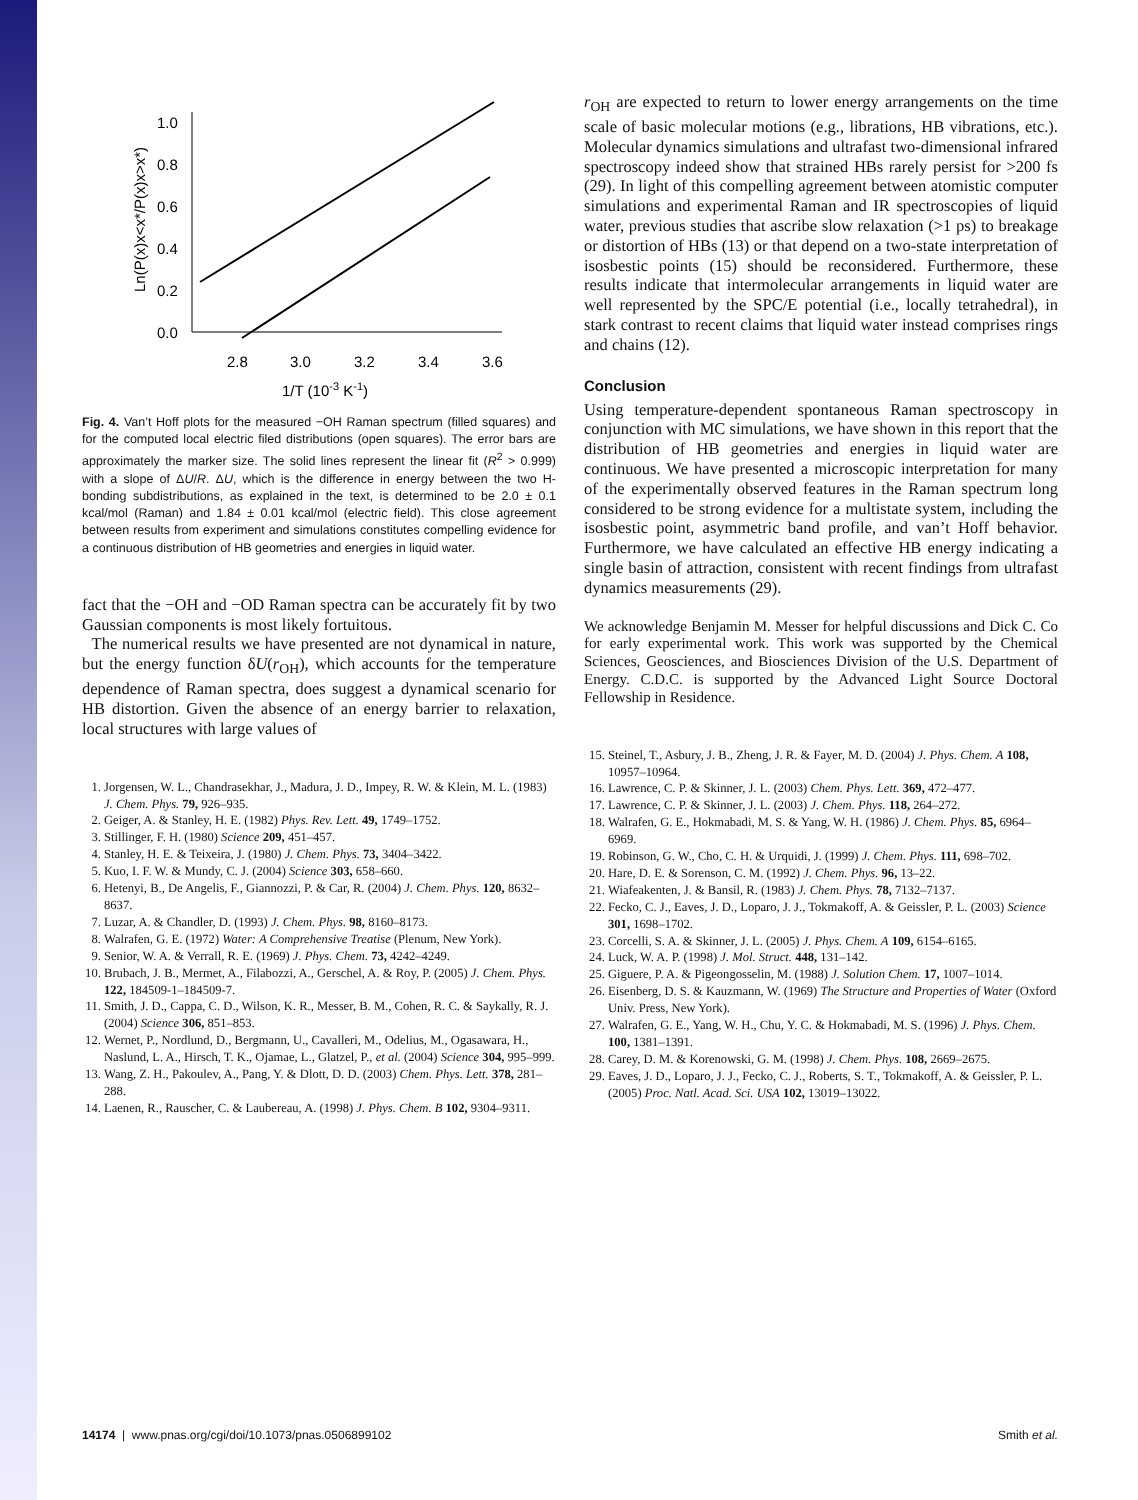1.0
0.8
0.6
0.4
0.2
0.0
2.8
3.0
3.2
3.4
3.6
1/T (10-3 K-1)
Ln(P(x)x<x*/P(x)x>x*)
Fig. 4. Van’t Hoff plots for the measured −OH Raman spectrum (filled squares) and for the computed local electric filed distributions (open squares). The error bars are approximately the marker size. The solid lines represent the linear fit (R<sup>2</sup> > 0.999) with a slope of ΔU/R. ΔU, which is the difference in energy between the two H-bonding subdistributions, as explained in the text, is determined to be 2.0 ± 0.1 kcal/mol (Raman) and 1.84 ± 0.01 kcal/mol (electric field). This close agreement between results from experiment and simulations constitutes compelling evidence for a continuous distribution of HB geometries and energies in liquid water.
fact that the −OH and −OD Raman spectra can be accurately fit by two Gaussian components is most likely fortuitous.
The numerical results we have presented are not dynamical in nature, but the energy function δU(r<sub>OH</sub>), which accounts for the temperature dependence of Raman spectra, does suggest a dynamical scenario for HB distortion. Given the absence of an energy barrier to relaxation, local structures with large values of
1. Jorgensen, W. L., Chandrasekhar, J., Madura, J. D., Impey, R. W. & Klein, M. L. (1983) J. Chem. Phys. 79, 926–935.
2. Geiger, A. & Stanley, H. E. (1982) Phys. Rev. Lett. 49, 1749–1752.
3. Stillinger, F. H. (1980) Science 209, 451–457.
4. Stanley, H. E. & Teixeira, J. (1980) J. Chem. Phys. 73, 3404–3422.
5. Kuo, I. F. W. & Mundy, C. J. (2004) Science 303, 658–660.
6. Hetenyi, B., De Angelis, F., Giannozzi, P. & Car, R. (2004) J. Chem. Phys. 120, 8632–8637.
7. Luzar, A. & Chandler, D. (1993) J. Chem. Phys. 98, 8160–8173.
8. Walrafen, G. E. (1972) Water: A Comprehensive Treatise (Plenum, New York).
9. Senior, W. A. & Verrall, R. E. (1969) J. Phys. Chem. 73, 4242–4249.
10. Brubach, J. B., Mermet, A., Filabozzi, A., Gerschel, A. & Roy, P. (2005) J. Chem. Phys. 122, 184509-1–184509-7.
11. Smith, J. D., Cappa, C. D., Wilson, K. R., Messer, B. M., Cohen, R. C. & Saykally, R. J. (2004) Science 306, 851–853.
12. Wernet, P., Nordlund, D., Bergmann, U., Cavalleri, M., Odelius, M., Ogasawara, H., Naslund, L. A., Hirsch, T. K., Ojamae, L., Glatzel, P., et al. (2004) Science 304, 995–999.
13. Wang, Z. H., Pakoulev, A., Pang, Y. & Dlott, D. D. (2003) Chem. Phys. Lett. 378, 281–288.
14. Laenen, R., Rauscher, C. & Laubereau, A. (1998) J. Phys. Chem. B 102, 9304–9311.
r<sub>OH</sub> are expected to return to lower energy arrangements on the time scale of basic molecular motions (e.g., librations, HB vibrations, etc.). Molecular dynamics simulations and ultrafast two-dimensional infrared spectroscopy indeed show that strained HBs rarely persist for >200 fs (29). In light of this compelling agreement between atomistic computer simulations and experimental Raman and IR spectroscopies of liquid water, previous studies that ascribe slow relaxation (>1 ps) to breakage or distortion of HBs (13) or that depend on a two-state interpretation of isosbestic points (15) should be reconsidered. Furthermore, these results indicate that intermolecular arrangements in liquid water are well represented by the SPC/E potential (i.e., locally tetrahedral), in stark contrast to recent claims that liquid water instead comprises rings and chains (12).
Conclusion
Using temperature-dependent spontaneous Raman spectroscopy in conjunction with MC simulations, we have shown in this report that the distribution of HB geometries and energies in liquid water are continuous. We have presented a microscopic interpretation for many of the experimentally observed features in the Raman spectrum long considered to be strong evidence for a multistate system, including the isosbestic point, asymmetric band profile, and van’t Hoff behavior. Furthermore, we have calculated an effective HB energy indicating a single basin of attraction, consistent with recent findings from ultrafast dynamics measurements (29).
We acknowledge Benjamin M. Messer for helpful discussions and Dick C. Co for early experimental work. This work was supported by the Chemical Sciences, Geosciences, and Biosciences Division of the U.S. Department of Energy. C.D.C. is supported by the Advanced Light Source Doctoral Fellowship in Residence.
15. Steinel, T., Asbury, J. B., Zheng, J. R. & Fayer, M. D. (2004) J. Phys. Chem. A 108, 10957–10964.
16. Lawrence, C. P. & Skinner, J. L. (2003) Chem. Phys. Lett. 369, 472–477.
17. Lawrence, C. P. & Skinner, J. L. (2003) J. Chem. Phys. 118, 264–272.
18. Walrafen, G. E., Hokmabadi, M. S. & Yang, W. H. (1986) J. Chem. Phys. 85, 6964–6969.
19. Robinson, G. W., Cho, C. H. & Urquidi, J. (1999) J. Chem. Phys. 111, 698–702.
20. Hare, D. E. & Sorenson, C. M. (1992) J. Chem. Phys. 96, 13–22.
21. Wiafeakenten, J. & Bansil, R. (1983) J. Chem. Phys. 78, 7132–7137.
22. Fecko, C. J., Eaves, J. D., Loparo, J. J., Tokmakoff, A. & Geissler, P. L. (2003) Science 301, 1698–1702.
23. Corcelli, S. A. & Skinner, J. L. (2005) J. Phys. Chem. A 109, 6154–6165.
24. Luck, W. A. P. (1998) J. Mol. Struct. 448, 131–142.
25. Giguere, P. A. & Pigeongosselin, M. (1988) J. Solution Chem. 17, 1007–1014.
26. Eisenberg, D. S. & Kauzmann, W. (1969) The Structure and Properties of Water (Oxford Univ. Press, New York).
27. Walrafen, G. E., Yang, W. H., Chu, Y. C. & Hokmabadi, M. S. (1996) J. Phys. Chem. 100, 1381–1391.
28. Carey, D. M. & Korenowski, G. M. (1998) J. Chem. Phys. 108, 2669–2675.
29. Eaves, J. D., Loparo, J. J., Fecko, C. J., Roberts, S. T., Tokmakoff, A. & Geissler, P. L. (2005) Proc. Natl. Acad. Sci. USA 102, 13019–13022.
14174 | www.pnas.org/cgi/doi/10.1073/pnas.0506899102 Smith et al.